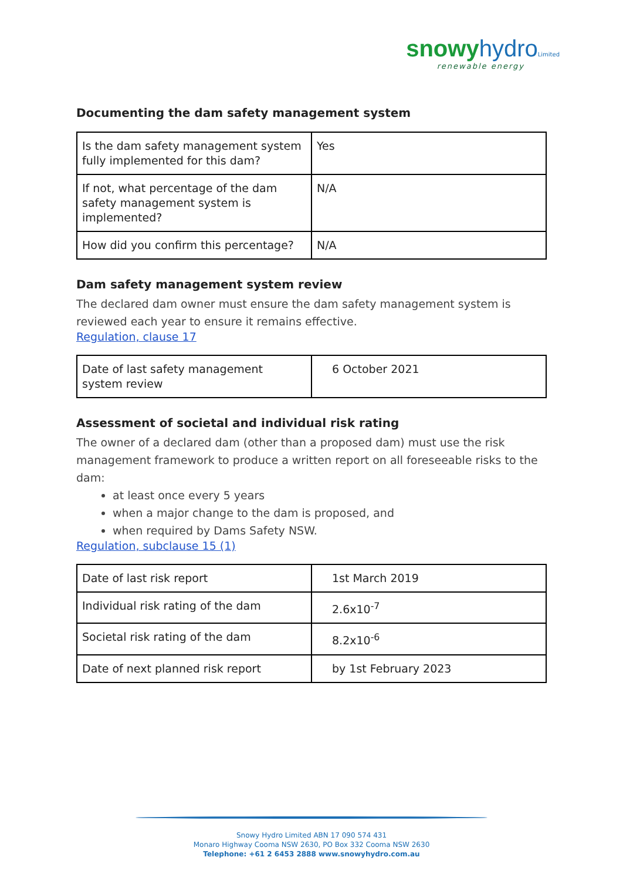snowy hydro Limited
renewable energy
Documenting the dam safety management system
| Is the dam safety management system fully implemented for this dam? | Yes |
| If not, what percentage of the dam safety management system is implemented? | N/A |
| How did you confirm this percentage? | N/A |
Dam safety management system review
The declared dam owner must ensure the dam safety management system is reviewed each year to ensure it remains effective.
Regulation, clause 17
| Date of last safety management system review | 6 October 2021 |
Assessment of societal and individual risk rating
The owner of a declared dam (other than a proposed dam) must use the risk management framework to produce a written report on all foreseeable risks to the dam:
at least once every 5 years
when a major change to the dam is proposed, and
when required by Dams Safety NSW.
Regulation, subclause 15 (1)
| Date of last risk report | 1st March 2019 |
| Individual risk rating of the dam | 2.6x10<sup>-7</sup> |
| Societal risk rating of the dam | 8.2x10<sup>-6</sup> |
| Date of next planned risk report | by 1st February 2023 |
Snowy Hydro Limited ABN 17 090 574 431
Monaro Highway Cooma NSW 2630, PO Box 332 Cooma NSW 2630
Telephone: +61 2 6453 2888 www.snowyhydro.com.au